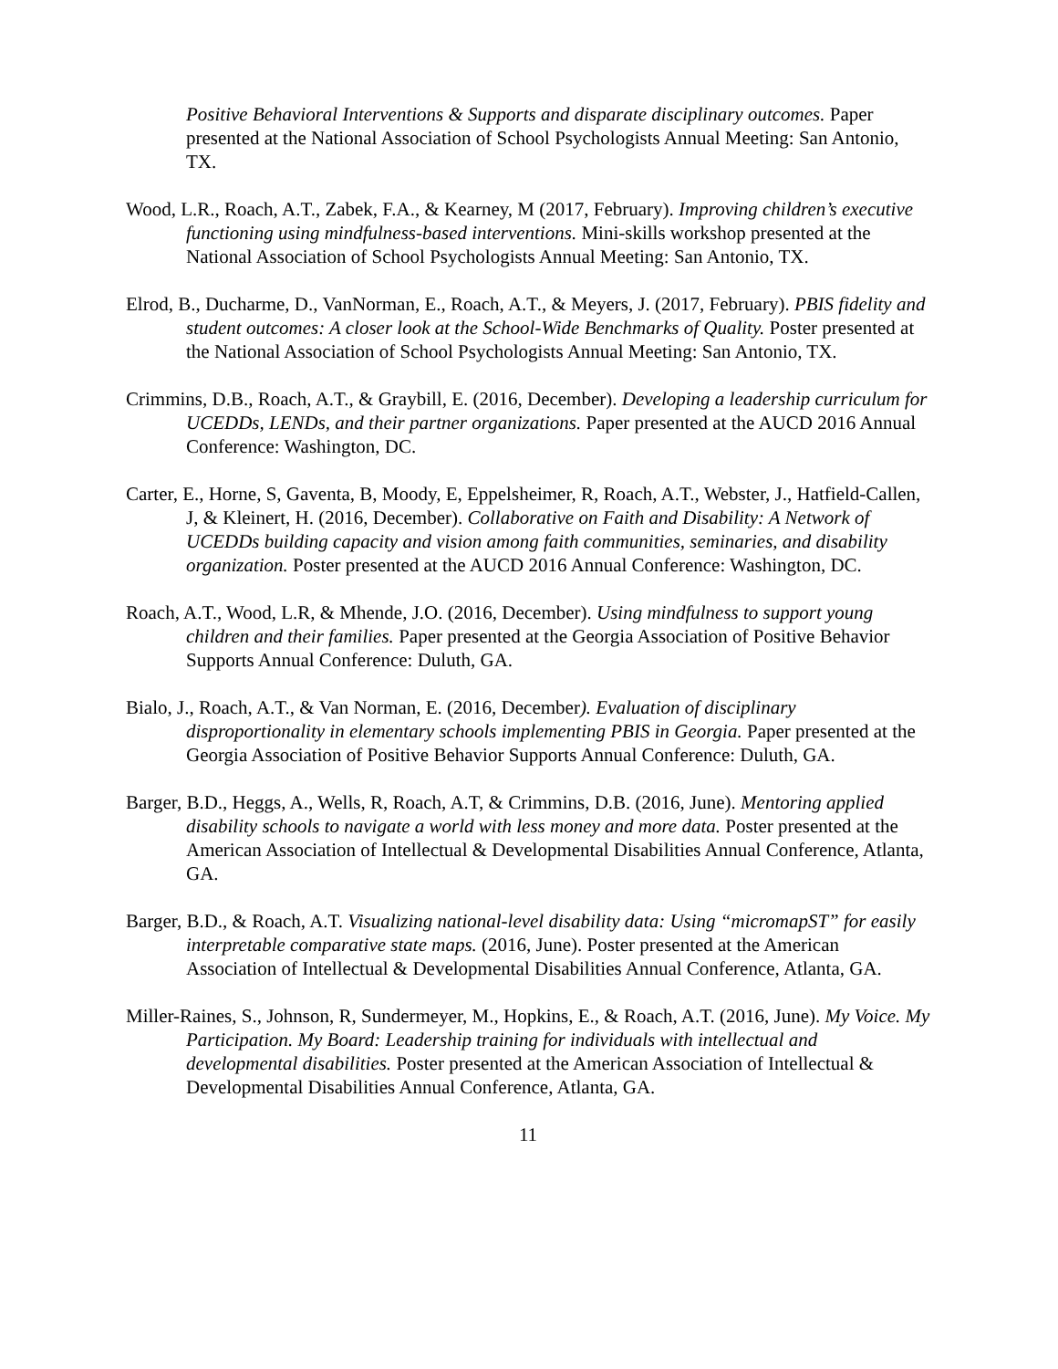Positive Behavioral Interventions & Supports and disparate disciplinary outcomes. Paper presented at the National Association of School Psychologists Annual Meeting: San Antonio, TX.
Wood, L.R., Roach, A.T., Zabek, F.A., & Kearney, M (2017, February). Improving children’s executive functioning using mindfulness-based interventions. Mini-skills workshop presented at the National Association of School Psychologists Annual Meeting: San Antonio, TX.
Elrod, B., Ducharme, D., VanNorman, E., Roach, A.T., & Meyers, J. (2017, February). PBIS fidelity and student outcomes: A closer look at the School-Wide Benchmarks of Quality. Poster presented at the National Association of School Psychologists Annual Meeting: San Antonio, TX.
Crimmins, D.B., Roach, A.T., & Graybill, E. (2016, December). Developing a leadership curriculum for UCEDDs, LENDs, and their partner organizations. Paper presented at the AUCD 2016 Annual Conference: Washington, DC.
Carter, E., Horne, S, Gaventa, B, Moody, E, Eppelsheimer, R, Roach, A.T., Webster, J., Hatfield-Callen, J, & Kleinert, H. (2016, December). Collaborative on Faith and Disability: A Network of UCEDDs building capacity and vision among faith communities, seminaries, and disability organization. Poster presented at the AUCD 2016 Annual Conference: Washington, DC.
Roach, A.T., Wood, L.R, & Mhende, J.O. (2016, December). Using mindfulness to support young children and their families. Paper presented at the Georgia Association of Positive Behavior Supports Annual Conference: Duluth, GA.
Bialo, J., Roach, A.T., & Van Norman, E. (2016, December). Evaluation of disciplinary disproportionality in elementary schools implementing PBIS in Georgia. Paper presented at the Georgia Association of Positive Behavior Supports Annual Conference: Duluth, GA.
Barger, B.D., Heggs, A., Wells, R, Roach, A.T, & Crimmins, D.B. (2016, June). Mentoring applied disability schools to navigate a world with less money and more data. Poster presented at the American Association of Intellectual & Developmental Disabilities Annual Conference, Atlanta, GA.
Barger, B.D., & Roach, A.T. Visualizing national-level disability data: Using “micromapST” for easily interpretable comparative state maps. (2016, June). Poster presented at the American Association of Intellectual & Developmental Disabilities Annual Conference, Atlanta, GA.
Miller-Raines, S., Johnson, R, Sundermeyer, M., Hopkins, E., & Roach, A.T. (2016, June). My Voice. My Participation. My Board: Leadership training for individuals with intellectual and developmental disabilities. Poster presented at the American Association of Intellectual & Developmental Disabilities Annual Conference, Atlanta, GA.
11